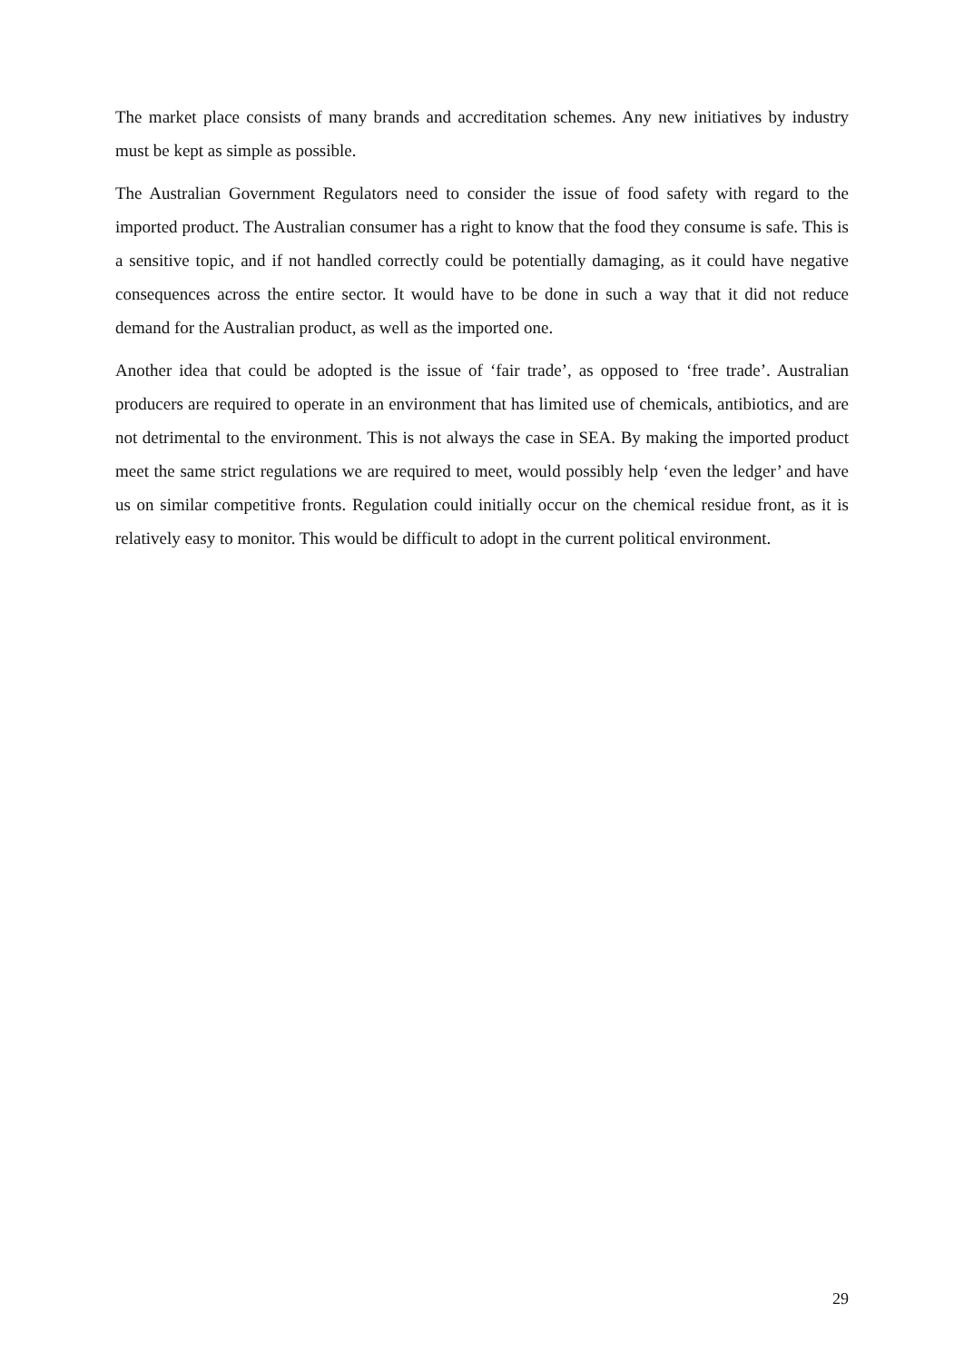The market place consists of many brands and accreditation schemes. Any new initiatives by industry must be kept as simple as possible.
The Australian Government Regulators need to consider the issue of food safety with regard to the imported product. The Australian consumer has a right to know that the food they consume is safe. This is a sensitive topic, and if not handled correctly could be potentially damaging, as it could have negative consequences across the entire sector. It would have to be done in such a way that it did not reduce demand for the Australian product, as well as the imported one.
Another idea that could be adopted is the issue of ‘fair trade’, as opposed to ‘free trade’. Australian producers are required to operate in an environment that has limited use of chemicals, antibiotics, and are not detrimental to the environment. This is not always the case in SEA. By making the imported product meet the same strict regulations we are required to meet, would possibly help ‘even the ledger’ and have us on similar competitive fronts. Regulation could initially occur on the chemical residue front, as it is relatively easy to monitor. This would be difficult to adopt in the current political environment.
29